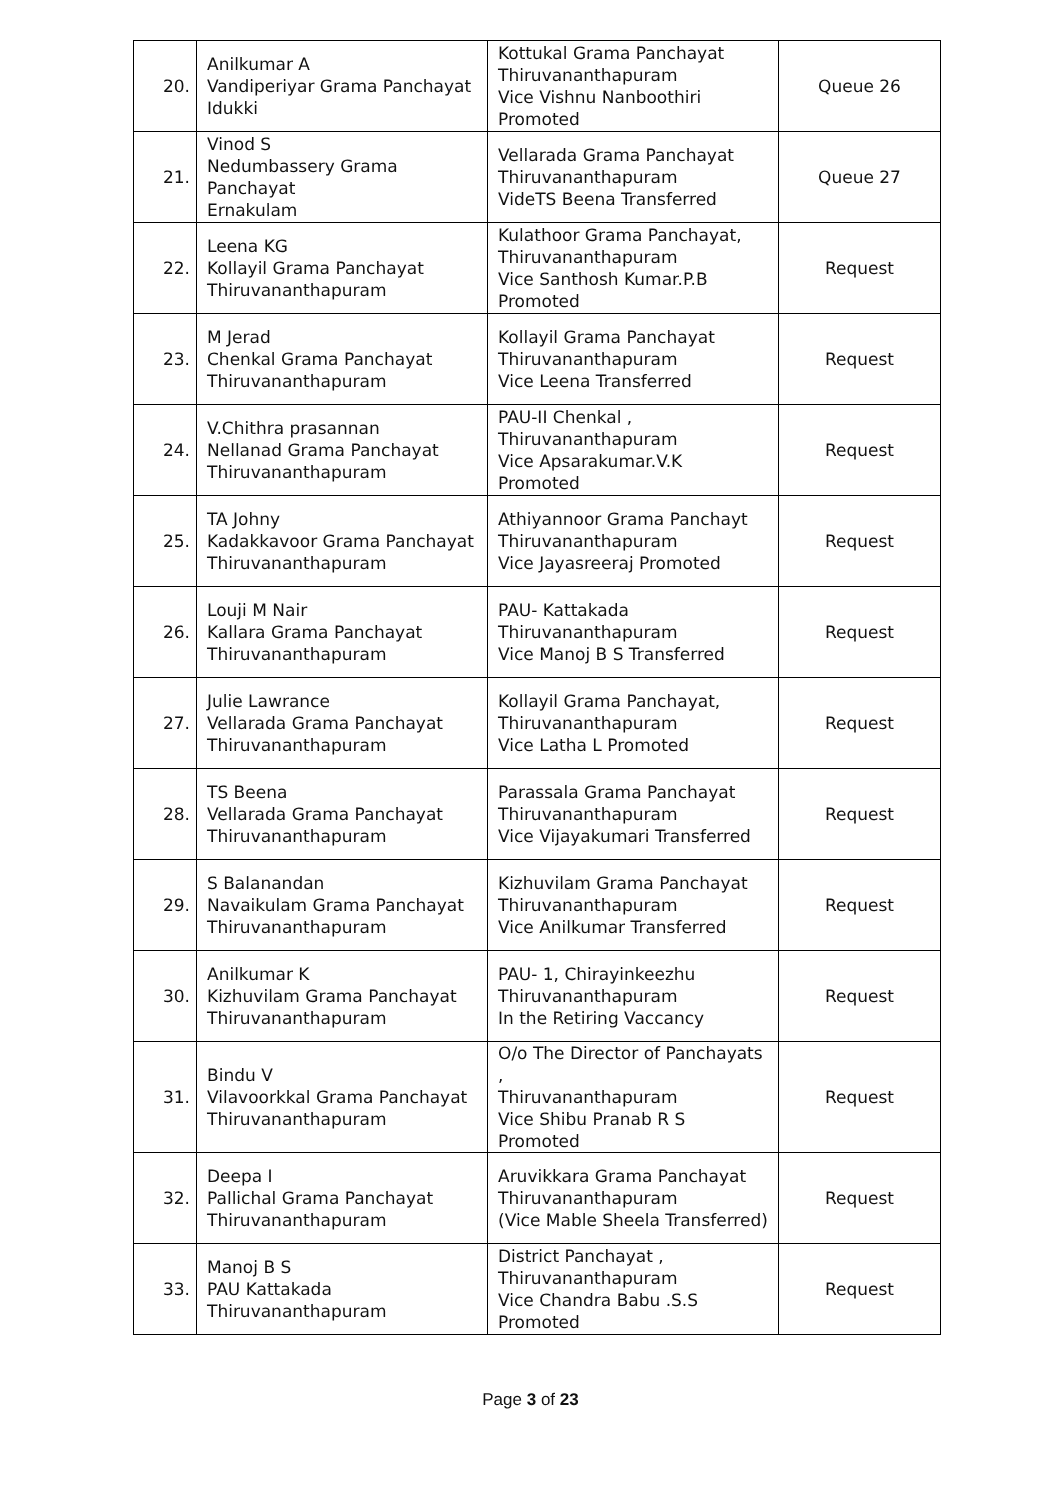| 20. | Anilkumar A Vandiperiyar Grama Panchayat Idukki | Kottukal Grama Panchayat Thiruvananthapuram Vice Vishnu Nanboothiri Promoted | Queue 26 |
| 21. | Vinod S Nedumbassery Grama Panchayat Ernakulam | Vellarada Grama Panchayat Thiruvananthapuram VideTS Beena Transferred | Queue 27 |
| 22. | Leena KG Kollayil Grama Panchayat Thiruvananthapuram | Kulathoor Grama Panchayat, Thiruvananthapuram Vice Santhosh Kumar.P.B Promoted | Request |
| 23. | M Jerad Chenkal Grama Panchayat Thiruvananthapuram | Kollayil Grama Panchayat Thiruvananthapuram Vice Leena Transferred | Request |
| 24. | V.Chithra prasannan Nellanad Grama Panchayat Thiruvananthapuram | PAU-II Chenkal , Thiruvananthapuram Vice Apsarakumar.V.K Promoted | Request |
| 25. | TA Johny Kadakkavoor Grama Panchayat Thiruvananthapuram | Athiyannoor Grama Panchayt Thiruvananthapuram Vice Jayasreeraj Promoted | Request |
| 26. | Louji M Nair Kallara Grama Panchayat Thiruvananthapuram | PAU- Kattakada Thiruvananthapuram Vice Manoj B S Transferred | Request |
| 27. | Julie Lawrance Vellarada Grama Panchayat Thiruvananthapuram | Kollayil Grama Panchayat, Thiruvananthapuram Vice Latha L Promoted | Request |
| 28. | TS Beena Vellarada Grama Panchayat Thiruvananthapuram | Parassala Grama Panchayat Thiruvananthapuram Vice Vijayakumari Transferred | Request |
| 29. | S Balanandan Navaikulam Grama Panchayat Thiruvananthapuram | Kizhuvilam Grama Panchayat Thiruvananthapuram Vice Anilkumar Transferred | Request |
| 30. | Anilkumar K Kizhuvilam Grama Panchayat Thiruvananthapuram | PAU- 1, Chirayinkeezhu Thiruvananthapuram In the Retiring Vaccancy | Request |
| 31. | Bindu V Vilavoorkkal Grama Panchayat Thiruvananthapuram | O/o The Director of Panchayats , Thiruvananthapuram Vice Shibu Pranab R S Promoted | Request |
| 32. | Deepa I Pallichal Grama Panchayat Thiruvananthapuram | Aruvikkara Grama Panchayat Thiruvananthapuram (Vice Mable Sheela Transferred) | Request |
| 33. | Manoj B S PAU Kattakada Thiruvananthapuram | District Panchayat , Thiruvananthapuram Vice Chandra Babu .S.S Promoted | Request |
Page 3 of 23